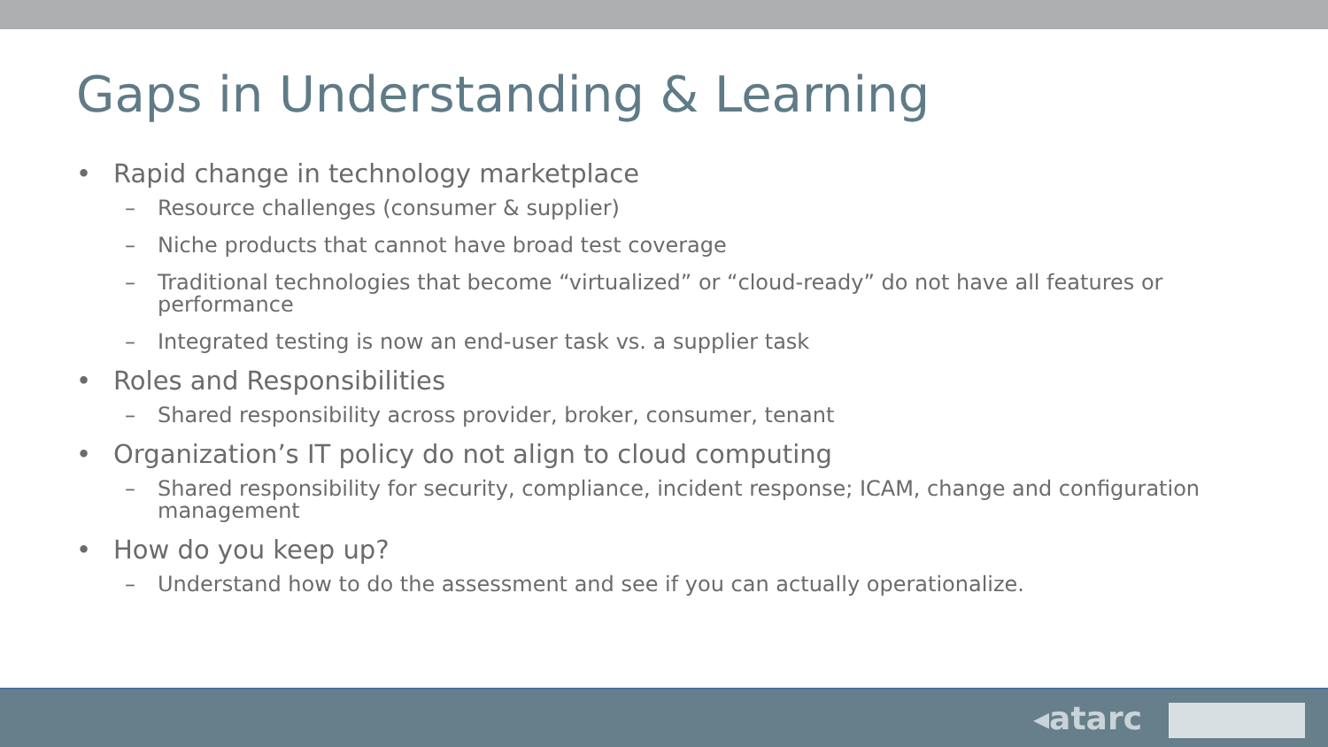Gaps in Understanding & Learning
• Rapid change in technology marketplace
– Resource challenges (consumer & supplier)
– Niche products that cannot have broad test coverage
– Traditional technologies that become “virtualized” or “cloud-ready” do not have all features or performance
– Integrated testing is now an end-user task vs. a supplier task
• Roles and Responsibilities
– Shared responsibility across provider, broker, consumer, tenant
• Organization’s IT policy do not align to cloud computing
– Shared responsibility for security, compliance, incident response; ICAM, change and configuration management
• How do you keep up?
– Understand how to do the assessment and see if you can actually operationalize.
◂atarc